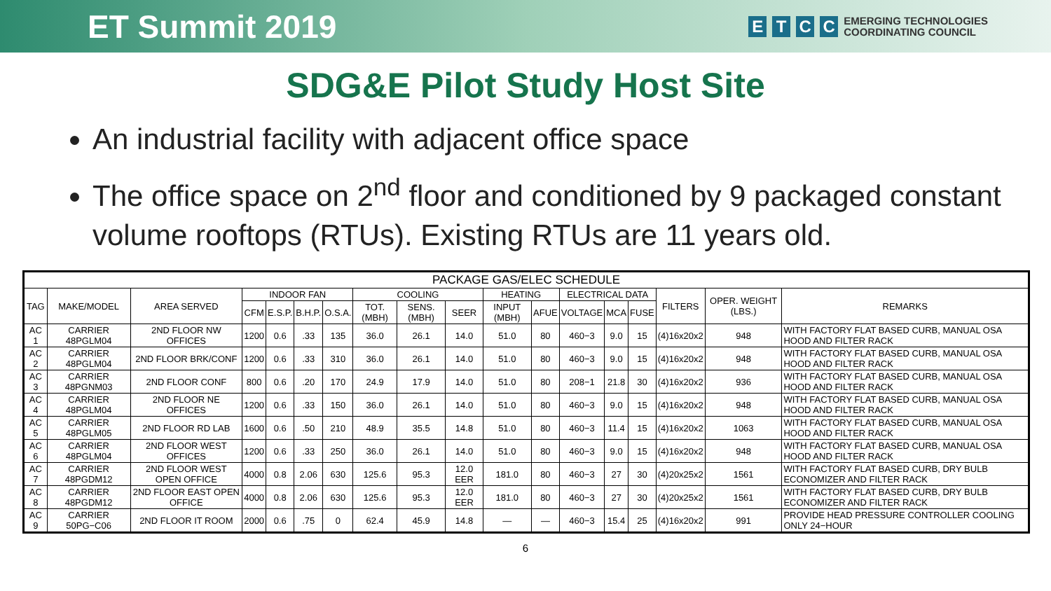ET Summit 2019
ETCC
EMERGING TECHNOLOGIES
COORDINATING COUNCIL
SDG&E Pilot Study Host Site
An industrial facility with adjacent office space
The office space on 2<sup>nd</sup> floor and conditioned by 9 packaged constant volume rooftops (RTUs). Existing RTUs are 11 years old.
| PACKAGE GAS/ELEC SCHEDULE | | | | | | | | | | | | | | | | | |
| --- | --- | --- | --- | --- | --- | --- | --- | --- | --- | --- | --- | --- | --- | --- | --- | --- | --- |
| TAG | MAKE/MODEL | AREA SERVED | INDOOR FAN | | | | COOLING | | | HEATING | | ELECTRICAL DATA | | | FILTERS | OPER. WEIGHT (LBS.) | REMARKS |
| | | | CFM | E.S.P. | B.H.P. | O.S.A. | TOT. (MBH) | SENS. (MBH) | SEER | INPUT (MBH) | AFUE | VOLTAGE | MCA | FUSE | | | |
| AC 1 | CARRIER 48PGLM04 | 2ND FLOOR NW OFFICES | 1200 | 0.6 | .33 | 135 | 36.0 | 26.1 | 14.0 | 51.0 | 80 | 460−3 | 9.0 | 15 | (4)16x20x2 | 948 | WITH FACTORY FLAT BASED CURB, MANUAL OSA HOOD AND FILTER RACK |
| AC 2 | CARRIER 48PGLM04 | 2ND FLOOR BRK/CONF | 1200 | 0.6 | .33 | 310 | 36.0 | 26.1 | 14.0 | 51.0 | 80 | 460−3 | 9.0 | 15 | (4)16x20x2 | 948 | WITH FACTORY FLAT BASED CURB, MANUAL OSA HOOD AND FILTER RACK |
| AC 3 | CARRIER 48PGNM03 | 2ND FLOOR CONF | 800 | 0.6 | .20 | 170 | 24.9 | 17.9 | 14.0 | 51.0 | 80 | 208−1 | 21.8 | 30 | (4)16x20x2 | 936 | WITH FACTORY FLAT BASED CURB, MANUAL OSA HOOD AND FILTER RACK |
| AC 4 | CARRIER 48PGLM04 | 2ND FLOOR NE OFFICES | 1200 | 0.6 | .33 | 150 | 36.0 | 26.1 | 14.0 | 51.0 | 80 | 460−3 | 9.0 | 15 | (4)16x20x2 | 948 | WITH FACTORY FLAT BASED CURB, MANUAL OSA HOOD AND FILTER RACK |
| AC 5 | CARRIER 48PGLM05 | 2ND FLOOR RD LAB | 1600 | 0.6 | .50 | 210 | 48.9 | 35.5 | 14.8 | 51.0 | 80 | 460−3 | 11.4 | 15 | (4)16x20x2 | 1063 | WITH FACTORY FLAT BASED CURB, MANUAL OSA HOOD AND FILTER RACK |
| AC 6 | CARRIER 48PGLM04 | 2ND FLOOR WEST OFFICES | 1200 | 0.6 | .33 | 250 | 36.0 | 26.1 | 14.0 | 51.0 | 80 | 460−3 | 9.0 | 15 | (4)16x20x2 | 948 | WITH FACTORY FLAT BASED CURB, MANUAL OSA HOOD AND FILTER RACK |
| AC 7 | CARRIER 48PGDM12 | 2ND FLOOR WEST OPEN OFFICE | 4000 | 0.8 | 2.06 | 630 | 125.6 | 95.3 | 12.0 EER | 181.0 | 80 | 460−3 | 27 | 30 | (4)20x25x2 | 1561 | WITH FACTORY FLAT BASED CURB, DRY BULB ECONOMIZER AND FILTER RACK |
| AC 8 | CARRIER 48PGDM12 | 2ND FLOOR EAST OPEN OFFICE | 4000 | 0.8 | 2.06 | 630 | 125.6 | 95.3 | 12.0 EER | 181.0 | 80 | 460−3 | 27 | 30 | (4)20x25x2 | 1561 | WITH FACTORY FLAT BASED CURB, DRY BULB ECONOMIZER AND FILTER RACK |
| AC 9 | CARRIER 50PG−C06 | 2ND FLOOR IT ROOM | 2000 | 0.6 | .75 | 0 | 62.4 | 45.9 | 14.8 | — | — | 460−3 | 15.4 | 25 | (4)16x20x2 | 991 | PROVIDE HEAD PRESSURE CONTROLLER COOLING ONLY 24−HOUR |
6